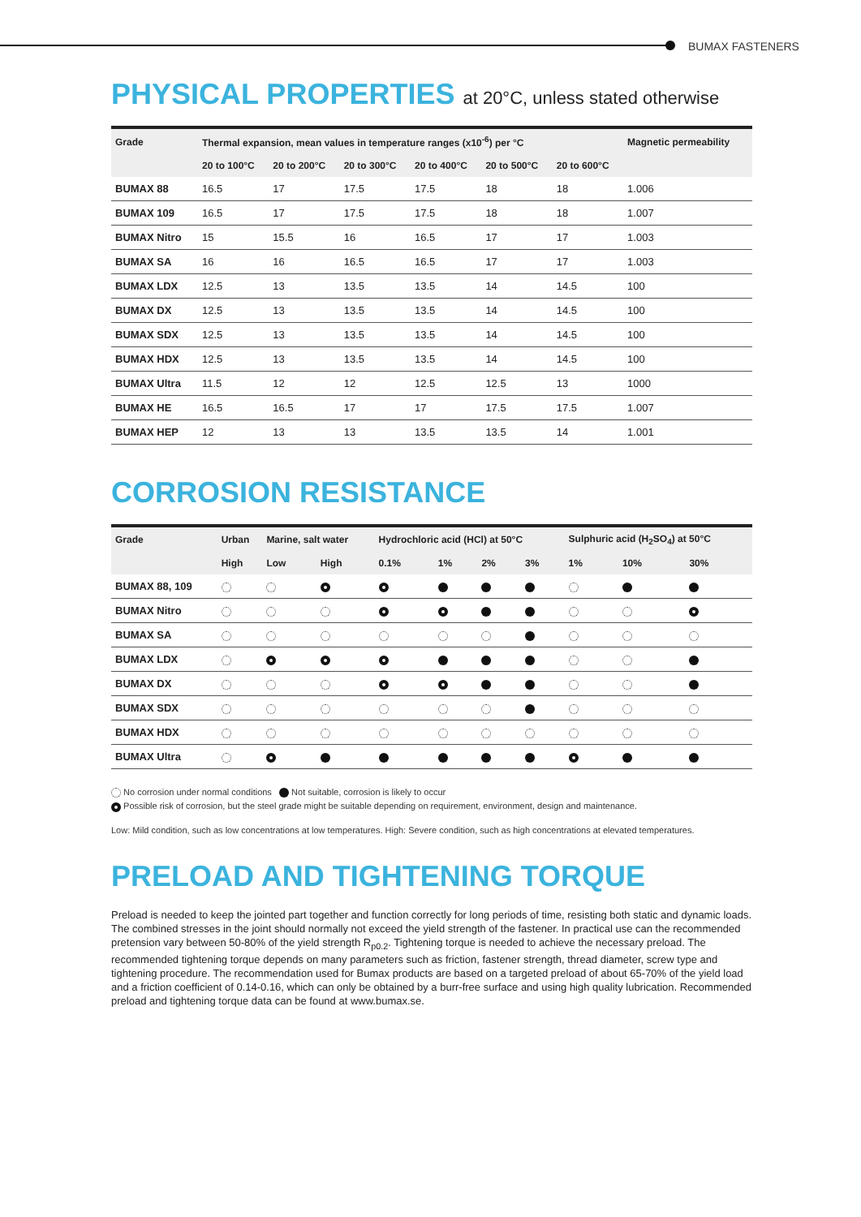BUMAX FASTENERS
PHYSICAL PROPERTIES at 20°C, unless stated otherwise
| Grade | Thermal expansion, mean values in temperature ranges (x10<sup>-6</sup>) per °C | | | | | | Magnetic permeability |
| --- | --- | --- | --- | --- | --- | --- | --- |
| | 20 to 100°C | 20 to 200°C | 20 to 300°C | 20 to 400°C | 20 to 500°C | 20 to 600°C | |
| BUMAX 88 | 16.5 | 17 | 17.5 | 17.5 | 18 | 18 | 1.006 |
| BUMAX 109 | 16.5 | 17 | 17.5 | 17.5 | 18 | 18 | 1.007 |
| BUMAX Nitro | 15 | 15.5 | 16 | 16.5 | 17 | 17 | 1.003 |
| BUMAX SA | 16 | 16 | 16.5 | 16.5 | 17 | 17 | 1.003 |
| BUMAX LDX | 12.5 | 13 | 13.5 | 13.5 | 14 | 14.5 | 100 |
| BUMAX DX | 12.5 | 13 | 13.5 | 13.5 | 14 | 14.5 | 100 |
| BUMAX SDX | 12.5 | 13 | 13.5 | 13.5 | 14 | 14.5 | 100 |
| BUMAX HDX | 12.5 | 13 | 13.5 | 13.5 | 14 | 14.5 | 100 |
| BUMAX Ultra | 11.5 | 12 | 12 | 12.5 | 12.5 | 13 | 1000 |
| BUMAX HE | 16.5 | 16.5 | 17 | 17 | 17.5 | 17.5 | 1.007 |
| BUMAX HEP | 12 | 13 | 13 | 13.5 | 13.5 | 14 | 1.001 |
CORROSION RESISTANCE
| Grade | Urban | Marine, salt water | | Hydrochloric acid (HCl) at 50°C | | | | Sulphuric acid (H<sub>2</sub>SO<sub>4</sub>) at 50°C | | |
| --- | --- | --- | --- | --- | --- | --- | --- | --- | --- | --- |
| | High | Low | High | 0.1% | 1% | 2% | 3% | 1% | 10% | 30% |
| BUMAX 88, 109 | | | | | | | | | | |
| BUMAX Nitro | | | | | | | | | | |
| BUMAX SA | | | | | | | | | | |
| BUMAX LDX | | | | | | | | | | |
| BUMAX DX | | | | | | | | | | |
| BUMAX SDX | | | | | | | | | | |
| BUMAX HDX | | | | | | | | | | |
| BUMAX Ultra | | | | | | | | | | |
No corrosion under normal conditions Not suitable, corrosion is likely to occur
Possible risk of corrosion, but the steel grade might be suitable depending on requirement, environment, design and maintenance.
Low: Mild condition, such as low concentrations at low temperatures. High: Severe condition, such as high concentrations at elevated temperatures.
PRELOAD AND TIGHTENING TORQUE
Preload is needed to keep the jointed part together and function correctly for long periods of time, resisting both static and dynamic loads.
The combined stresses in the joint should normally not exceed the yield strength of the fastener. In practical use can the recommended pretension vary between 50-80% of the yield strength R<sub>p0.2</sub>. Tightening torque is needed to achieve the necessary preload. The recommended tightening torque depends on many parameters such as friction, fastener strength, thread diameter, screw type and tightening procedure. The recommendation used for Bumax products are based on a targeted preload of about 65-70% of the yield load and a friction coefficient of 0.14-0.16, which can only be obtained by a burr-free surface and using high quality lubrication. Recommended preload and tightening torque data can be found at www.bumax.se.